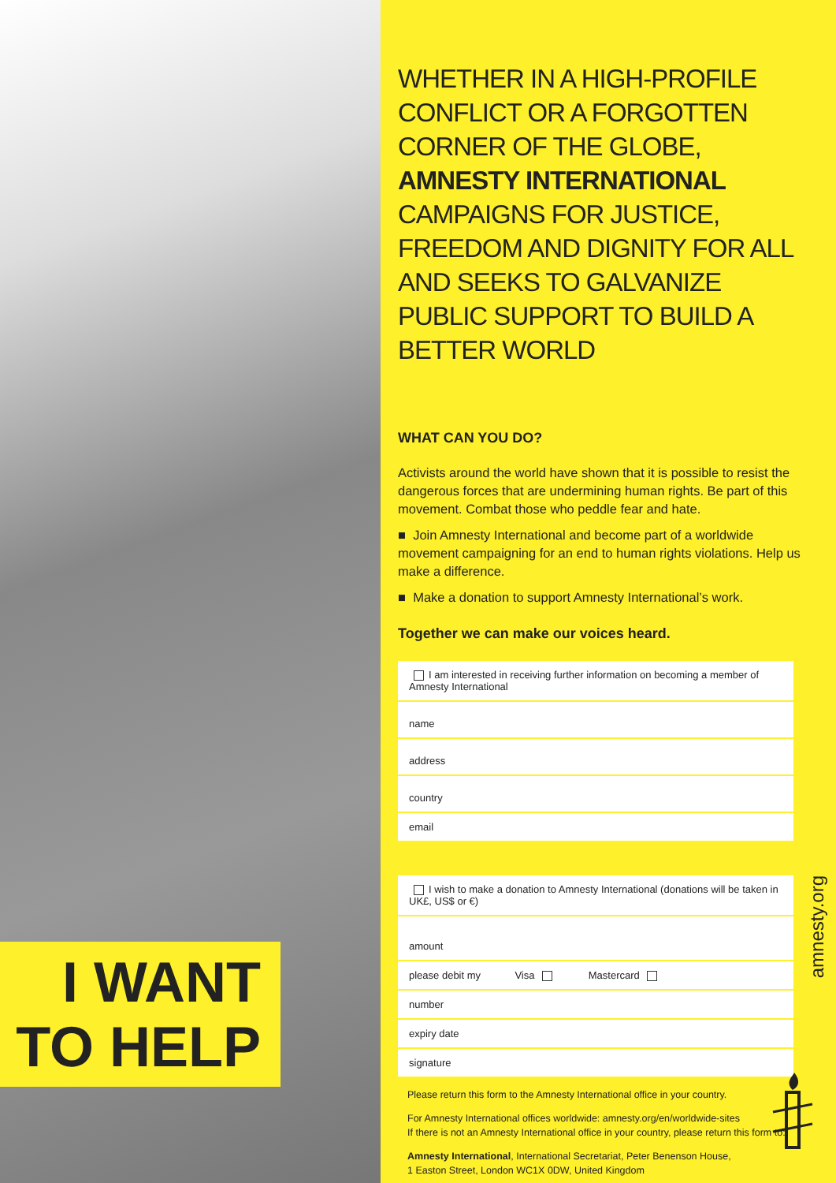I WANT
TO HELP
WHETHER IN A HIGH-PROFILE CONFLICT OR A FORGOTTEN CORNER OF THE GLOBE, AMNESTY INTERNATIONAL CAMPAIGNS FOR JUSTICE, FREEDOM AND DIGNITY FOR ALL AND SEEKS TO GALVANIZE PUBLIC SUPPORT TO BUILD A BETTER WORLD
WHAT CAN YOU DO?
Activists around the world have shown that it is possible to resist the dangerous forces that are undermining human rights. Be part of this movement. Combat those who peddle fear and hate.
■ Join Amnesty International and become part of a worldwide movement campaigning for an end to human rights violations. Help us make a difference.
■ Make a donation to support Amnesty International’s work.
Together we can make our voices heard.
I am interested in receiving further information on becoming a member of Amnesty International
name
address
country
email
I wish to make a donation to Amnesty International (donations will be taken in UK£, US$ or €)
amount
please debit my Visa Mastercard
number
expiry date
signature
Please return this form to the Amnesty International office in your country.
For Amnesty International offices worldwide: amnesty.org/en/worldwide-sites
If there is not an Amnesty International office in your country, please return this form to:
Amnesty International, International Secretariat, Peter Benenson House,
1 Easton Street, London WC1X 0DW, United Kingdom
amnesty.org